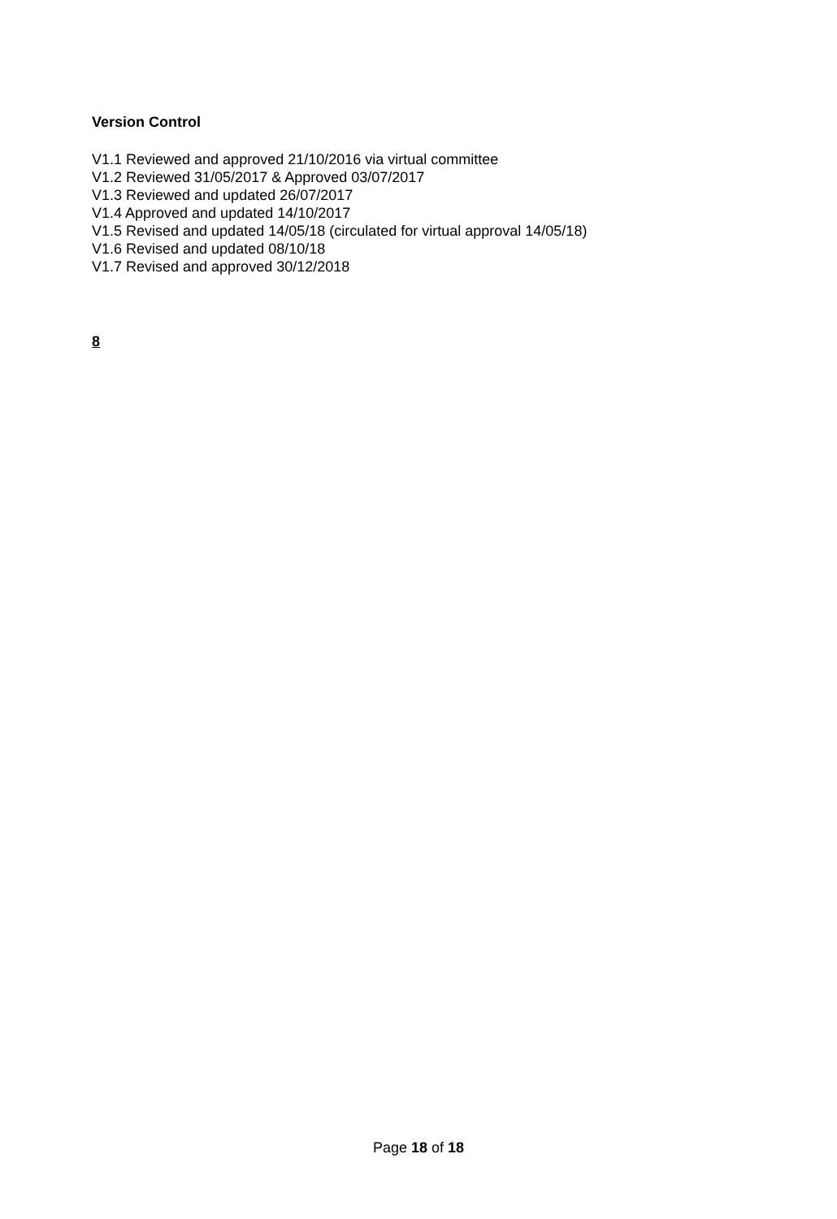Version Control
V1.1 Reviewed and approved 21/10/2016 via virtual committee
V1.2 Reviewed 31/05/2017 & Approved 03/07/2017
V1.3 Reviewed and updated 26/07/2017
V1.4 Approved and updated 14/10/2017
V1.5 Revised and updated 14/05/18 (circulated for virtual approval 14/05/18)
V1.6 Revised and updated 08/10/18
V1.7 Revised and approved 30/12/2018
8
Page 18 of 18